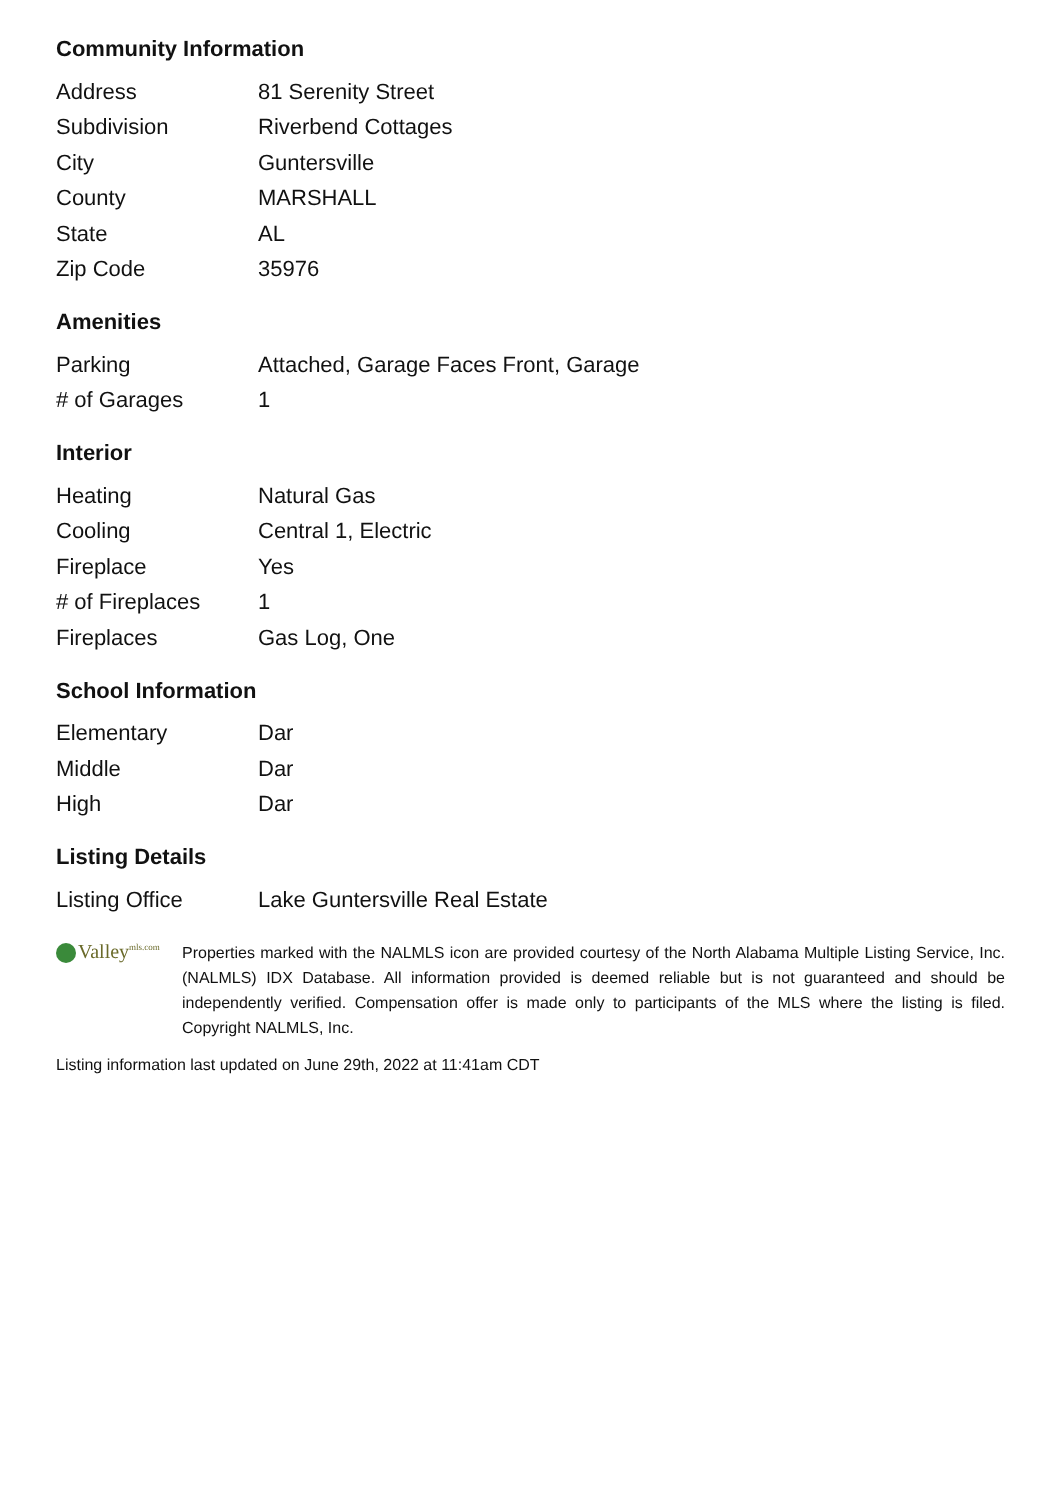Community Information
| Address | 81 Serenity Street |
| Subdivision | Riverbend Cottages |
| City | Guntersville |
| County | MARSHALL |
| State | AL |
| Zip Code | 35976 |
Amenities
| Parking | Attached, Garage Faces Front, Garage |
| # of Garages | 1 |
Interior
| Heating | Natural Gas |
| Cooling | Central 1, Electric |
| Fireplace | Yes |
| # of Fireplaces | 1 |
| Fireplaces | Gas Log, One |
School Information
| Elementary | Dar |
| Middle | Dar |
| High | Dar |
Listing Details
| Listing Office | Lake Guntersville Real Estate |
Valley<sup>mls.com</sup>
Properties marked with the NALMLS icon are provided courtesy of the North Alabama Multiple Listing Service, Inc. (NALMLS) IDX Database. All information provided is deemed reliable but is not guaranteed and should be independently verified. Compensation offer is made only to participants of the MLS where the listing is filed. Copyright NALMLS, Inc.
Listing information last updated on June 29th, 2022 at 11:41am CDT